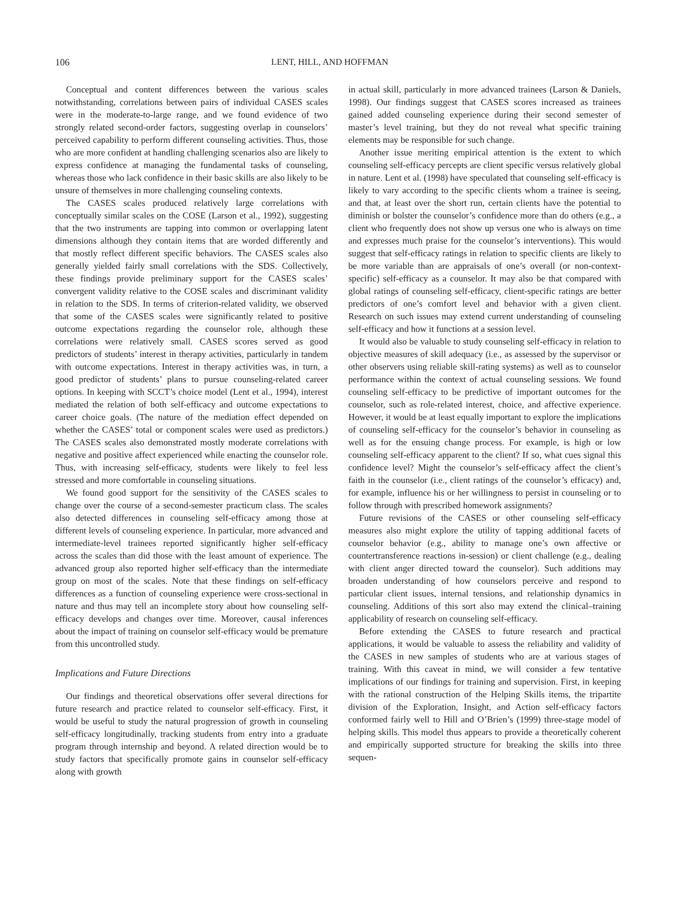106 LENT, HILL, AND HOFFMAN
Conceptual and content differences between the various scales notwithstanding, correlations between pairs of individual CASES scales were in the moderate-to-large range, and we found evidence of two strongly related second-order factors, suggesting overlap in counselors’ perceived capability to perform different counseling activities. Thus, those who are more confident at handling challenging scenarios also are likely to express confidence at managing the fundamental tasks of counseling, whereas those who lack confidence in their basic skills are also likely to be unsure of themselves in more challenging counseling contexts.
The CASES scales produced relatively large correlations with conceptually similar scales on the COSE (Larson et al., 1992), suggesting that the two instruments are tapping into common or overlapping latent dimensions although they contain items that are worded differently and that mostly reflect different specific behaviors. The CASES scales also generally yielded fairly small correlations with the SDS. Collectively, these findings provide preliminary support for the CASES scales’ convergent validity relative to the COSE scales and discriminant validity in relation to the SDS. In terms of criterion-related validity, we observed that some of the CASES scales were significantly related to positive outcome expectations regarding the counselor role, although these correlations were relatively small. CASES scores served as good predictors of students’ interest in therapy activities, particularly in tandem with outcome expectations. Interest in therapy activities was, in turn, a good predictor of students’ plans to pursue counseling-related career options. In keeping with SCCT’s choice model (Lent et al., 1994), interest mediated the relation of both self-efficacy and outcome expectations to career choice goals. (The nature of the mediation effect depended on whether the CASES’ total or component scales were used as predictors.) The CASES scales also demonstrated mostly moderate correlations with negative and positive affect experienced while enacting the counselor role. Thus, with increasing self-efficacy, students were likely to feel less stressed and more comfortable in counseling situations.
We found good support for the sensitivity of the CASES scales to change over the course of a second-semester practicum class. The scales also detected differences in counseling self-efficacy among those at different levels of counseling experience. In particular, more advanced and intermediate-level trainees reported significantly higher self-efficacy across the scales than did those with the least amount of experience. The advanced group also reported higher self-efficacy than the intermediate group on most of the scales. Note that these findings on self-efficacy differences as a function of counseling experience were cross-sectional in nature and thus may tell an incomplete story about how counseling self-efficacy develops and changes over time. Moreover, causal inferences about the impact of training on counselor self-efficacy would be premature from this uncontrolled study.
Implications and Future Directions
Our findings and theoretical observations offer several directions for future research and practice related to counselor self-efficacy. First, it would be useful to study the natural progression of growth in counseling self-efficacy longitudinally, tracking students from entry into a graduate program through internship and beyond. A related direction would be to study factors that specifically promote gains in counselor self-efficacy along with growth
in actual skill, particularly in more advanced trainees (Larson & Daniels, 1998). Our findings suggest that CASES scores increased as trainees gained added counseling experience during their second semester of master’s level training, but they do not reveal what specific training elements may be responsible for such change.
Another issue meriting empirical attention is the extent to which counseling self-efficacy percepts are client specific versus relatively global in nature. Lent et al. (1998) have speculated that counseling self-efficacy is likely to vary according to the specific clients whom a trainee is seeing, and that, at least over the short run, certain clients have the potential to diminish or bolster the counselor’s confidence more than do others (e.g., a client who frequently does not show up versus one who is always on time and expresses much praise for the counselor’s interventions). This would suggest that self-efficacy ratings in relation to specific clients are likely to be more variable than are appraisals of one’s overall (or non-context-specific) self-efficacy as a counselor. It may also be that compared with global ratings of counseling self-efficacy, client-specific ratings are better predictors of one’s comfort level and behavior with a given client. Research on such issues may extend current understanding of counseling self-efficacy and how it functions at a session level.
It would also be valuable to study counseling self-efficacy in relation to objective measures of skill adequacy (i.e., as assessed by the supervisor or other observers using reliable skill-rating systems) as well as to counselor performance within the context of actual counseling sessions. We found counseling self-efficacy to be predictive of important outcomes for the counselor, such as role-related interest, choice, and affective experience. However, it would be at least equally important to explore the implications of counseling self-efficacy for the counselor’s behavior in counseling as well as for the ensuing change process. For example, is high or low counseling self-efficacy apparent to the client? If so, what cues signal this confidence level? Might the counselor’s self-efficacy affect the client’s faith in the counselor (i.e., client ratings of the counselor’s efficacy) and, for example, influence his or her willingness to persist in counseling or to follow through with prescribed homework assignments?
Future revisions of the CASES or other counseling self-efficacy measures also might explore the utility of tapping additional facets of counselor behavior (e.g., ability to manage one’s own affective or countertransference reactions in-session) or client challenge (e.g., dealing with client anger directed toward the counselor). Such additions may broaden understanding of how counselors perceive and respond to particular client issues, internal tensions, and relationship dynamics in counseling. Additions of this sort also may extend the clinical–training applicability of research on counseling self-efficacy.
Before extending the CASES to future research and practical applications, it would be valuable to assess the reliability and validity of the CASES in new samples of students who are at various stages of training. With this caveat in mind, we will consider a few tentative implications of our findings for training and supervision. First, in keeping with the rational construction of the Helping Skills items, the tripartite division of the Exploration, Insight, and Action self-efficacy factors conformed fairly well to Hill and O’Brien’s (1999) three-stage model of helping skills. This model thus appears to provide a theoretically coherent and empirically supported structure for breaking the skills into three sequen-